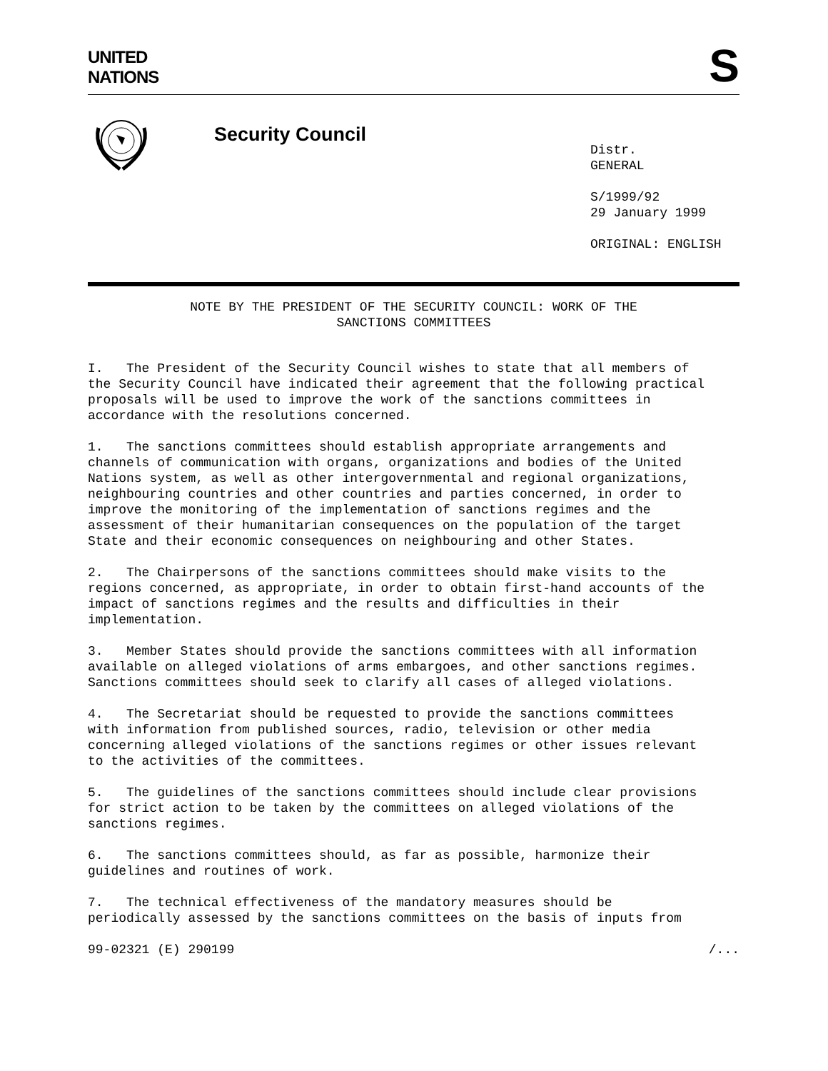UNITED
NATIONS
S
Security Council
Distr.
GENERAL
S/1999/92
29 January 1999
ORIGINAL: ENGLISH
NOTE BY THE PRESIDENT OF THE SECURITY COUNCIL: WORK OF THE
SANCTIONS COMMITTEES
I. The President of the Security Council wishes to state that all members of the Security Council have indicated their agreement that the following practical proposals will be used to improve the work of the sanctions committees in accordance with the resolutions concerned.
1. The sanctions committees should establish appropriate arrangements and channels of communication with organs, organizations and bodies of the United Nations system, as well as other intergovernmental and regional organizations, neighbouring countries and other countries and parties concerned, in order to improve the monitoring of the implementation of sanctions regimes and the assessment of their humanitarian consequences on the population of the target State and their economic consequences on neighbouring and other States.
2. The Chairpersons of the sanctions committees should make visits to the regions concerned, as appropriate, in order to obtain first-hand accounts of the impact of sanctions regimes and the results and difficulties in their implementation.
3. Member States should provide the sanctions committees with all information available on alleged violations of arms embargoes, and other sanctions regimes. Sanctions committees should seek to clarify all cases of alleged violations.
4. The Secretariat should be requested to provide the sanctions committees with information from published sources, radio, television or other media concerning alleged violations of the sanctions regimes or other issues relevant to the activities of the committees.
5. The guidelines of the sanctions committees should include clear provisions for strict action to be taken by the committees on alleged violations of the sanctions regimes.
6. The sanctions committees should, as far as possible, harmonize their guidelines and routines of work.
7. The technical effectiveness of the mandatory measures should be periodically assessed by the sanctions committees on the basis of inputs from
99-02321 (E) 290199 /...